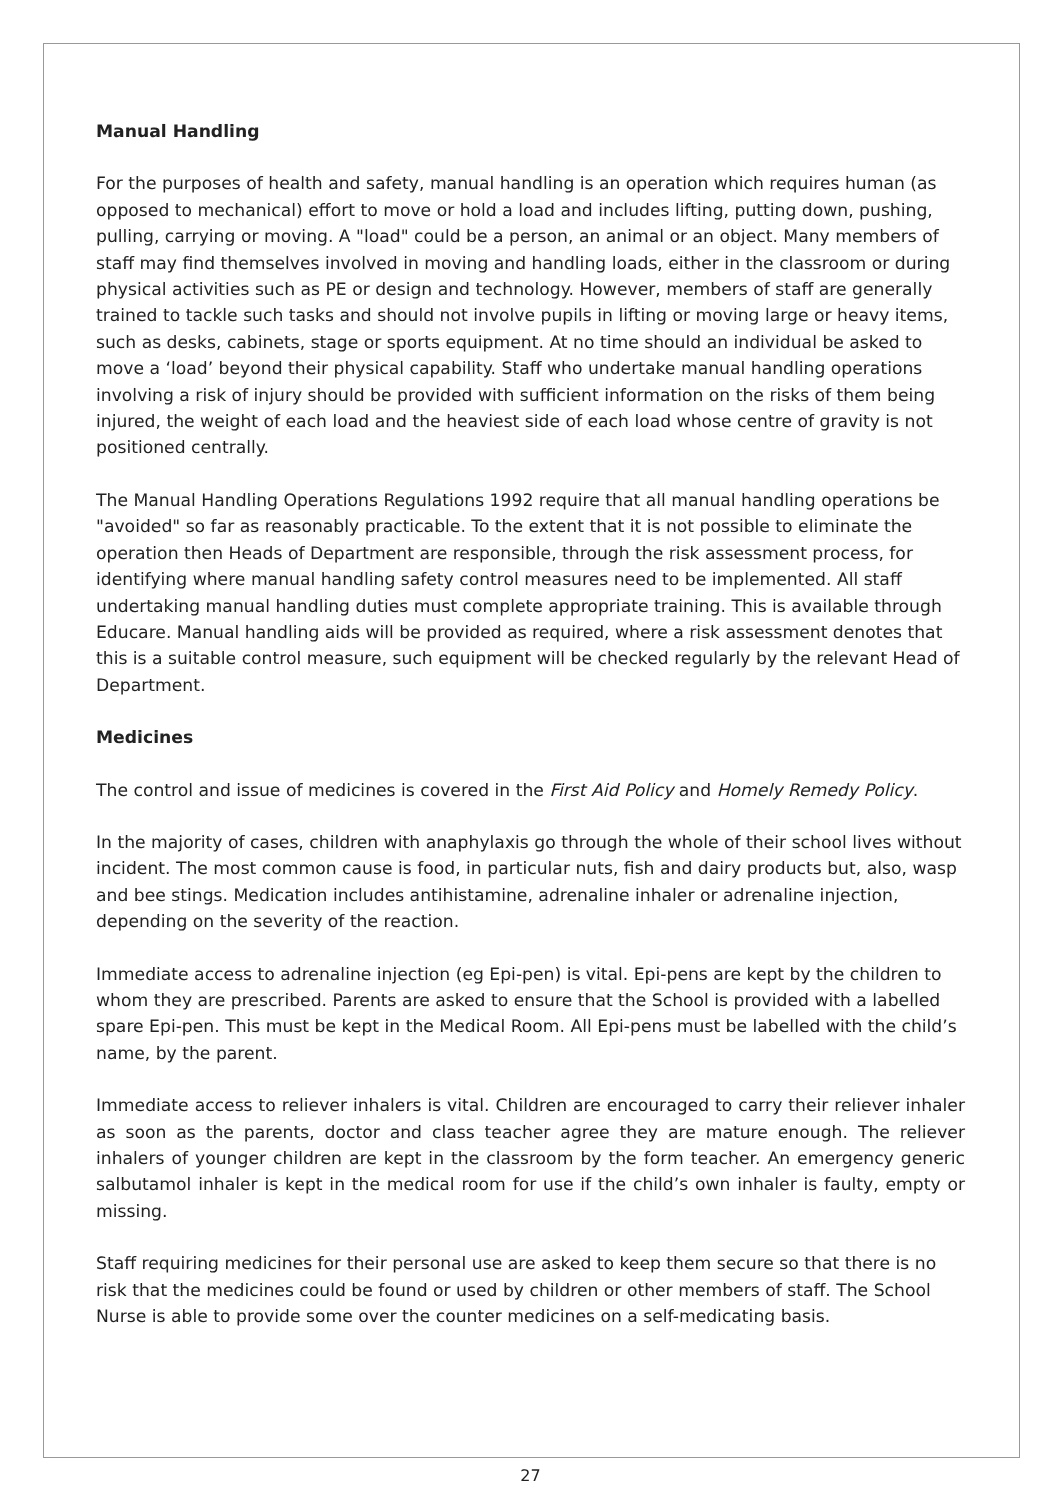Manual Handling
For the purposes of health and safety, manual handling is an operation which requires human (as opposed to mechanical) effort to move or hold a load and includes lifting, putting down, pushing, pulling, carrying or moving. A "load" could be a person, an animal or an object. Many members of staff may find themselves involved in moving and handling loads, either in the classroom or during physical activities such as PE or design and technology. However, members of staff are generally trained to tackle such tasks and should not involve pupils in lifting or moving large or heavy items, such as desks, cabinets, stage or sports equipment. At no time should an individual be asked to move a ‘load’ beyond their physical capability. Staff who undertake manual handling operations involving a risk of injury should be provided with sufficient information on the risks of them being injured, the weight of each load and the heaviest side of each load whose centre of gravity is not positioned centrally.
The Manual Handling Operations Regulations 1992 require that all manual handling operations be "avoided" so far as reasonably practicable. To the extent that it is not possible to eliminate the operation then Heads of Department are responsible, through the risk assessment process, for identifying where manual handling safety control measures need to be implemented. All staff undertaking manual handling duties must complete appropriate training. This is available through Educare. Manual handling aids will be provided as required, where a risk assessment denotes that this is a suitable control measure, such equipment will be checked regularly by the relevant Head of Department.
Medicines
The control and issue of medicines is covered in the First Aid Policy and Homely Remedy Policy.
In the majority of cases, children with anaphylaxis go through the whole of their school lives without incident. The most common cause is food, in particular nuts, fish and dairy products but, also, wasp and bee stings. Medication includes antihistamine, adrenaline inhaler or adrenaline injection, depending on the severity of the reaction.
Immediate access to adrenaline injection (eg Epi-pen) is vital. Epi-pens are kept by the children to whom they are prescribed. Parents are asked to ensure that the School is provided with a labelled spare Epi-pen. This must be kept in the Medical Room. All Epi-pens must be labelled with the child’s name, by the parent.
Immediate access to reliever inhalers is vital. Children are encouraged to carry their reliever inhaler as soon as the parents, doctor and class teacher agree they are mature enough. The reliever inhalers of younger children are kept in the classroom by the form teacher. An emergency generic salbutamol inhaler is kept in the medical room for use if the child’s own inhaler is faulty, empty or missing.
Staff requiring medicines for their personal use are asked to keep them secure so that there is no risk that the medicines could be found or used by children or other members of staff. The School Nurse is able to provide some over the counter medicines on a self-medicating basis.
27